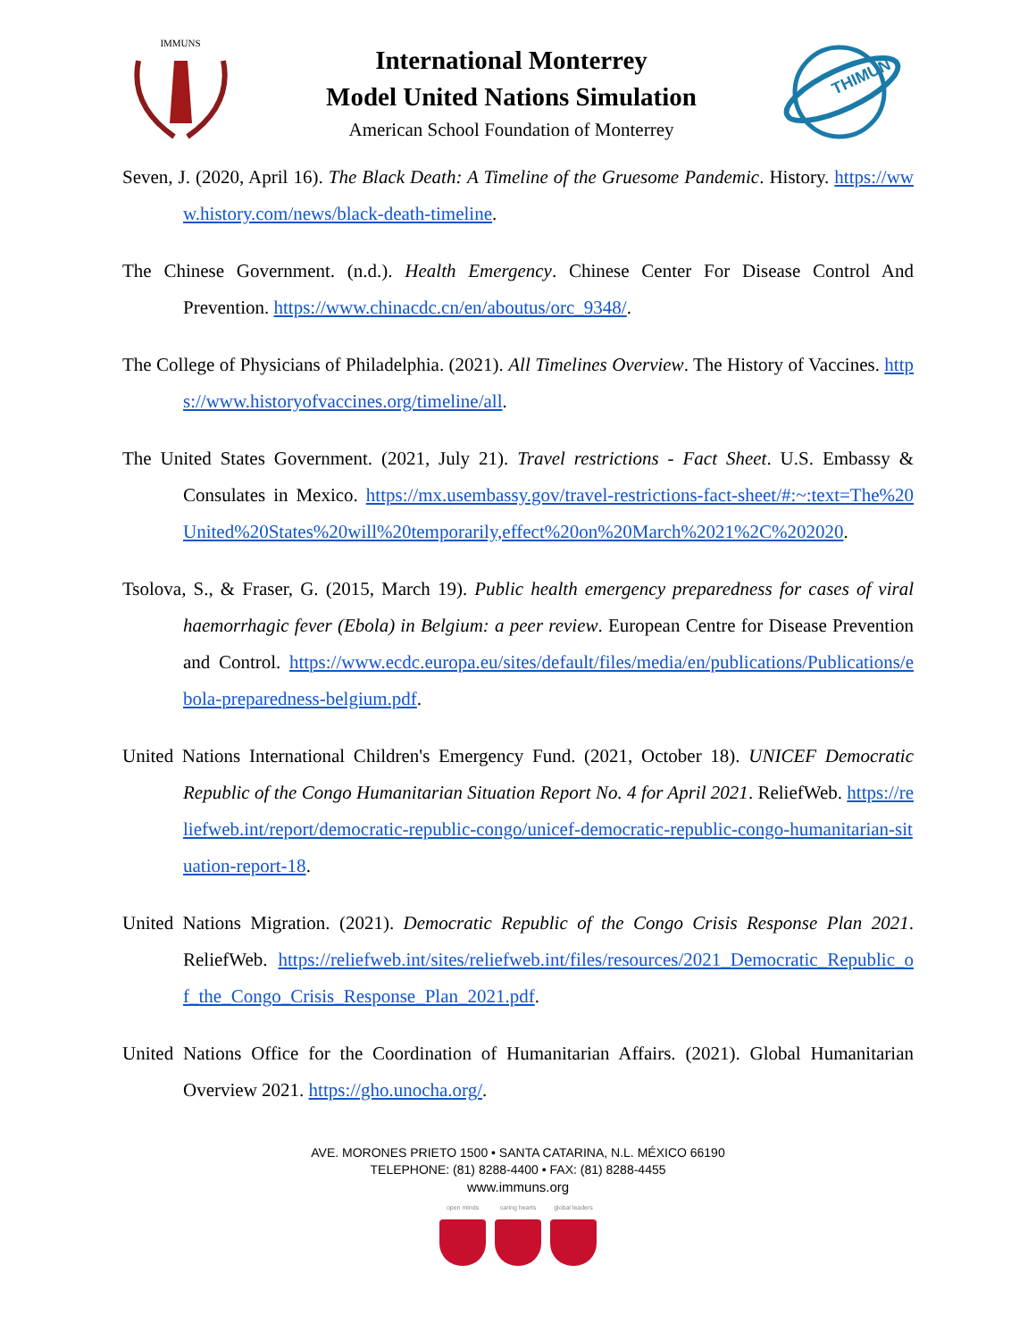IMMUNS
International Monterrey
Model United Nations Simulation
American School Foundation of Monterrey
THIMUN
Seven, J. (2020, April 16). The Black Death: A Timeline of the Gruesome Pandemic. History. https://www.history.com/news/black-death-timeline.
The Chinese Government. (n.d.). Health Emergency. Chinese Center For Disease Control And Prevention. https://www.chinacdc.cn/en/aboutus/orc_9348/.
The College of Physicians of Philadelphia. (2021). All Timelines Overview. The History of Vaccines. https://www.historyofvaccines.org/timeline/all.
The United States Government. (2021, July 21). Travel restrictions - Fact Sheet. U.S. Embassy & Consulates in Mexico. https://mx.usembassy.gov/travel-restrictions-fact-sheet/#:~:text=The%20United%20States%20will%20temporarily,effect%20on%20March%2021%2C%202020.
Tsolova, S., & Fraser, G. (2015, March 19). Public health emergency preparedness for cases of viral haemorrhagic fever (Ebola) in Belgium: a peer review. European Centre for Disease Prevention and Control. https://www.ecdc.europa.eu/sites/default/files/media/en/publications/Publications/ebola-preparedness-belgium.pdf.
United Nations International Children's Emergency Fund. (2021, October 18). UNICEF Democratic Republic of the Congo Humanitarian Situation Report No. 4 for April 2021. ReliefWeb. https://reliefweb.int/report/democratic-republic-congo/unicef-democratic-republic-congo-humanitarian-situation-report-18.
United Nations Migration. (2021). Democratic Republic of the Congo Crisis Response Plan 2021. ReliefWeb. https://reliefweb.int/sites/reliefweb.int/files/resources/2021_Democratic_Republic_of_the_Congo_Crisis_Response_Plan_2021.pdf.
United Nations Office for the Coordination of Humanitarian Affairs. (2021). Global Humanitarian Overview 2021. https://gho.unocha.org/.
AVE. MORONES PRIETO 1500 • SANTA CATARINA, N.L. MÉXICO 66190
TELEPHONE: (81) 8288-4400 • FAX: (81) 8288-4455
www.immuns.org
open minds caring hearts
global leaders